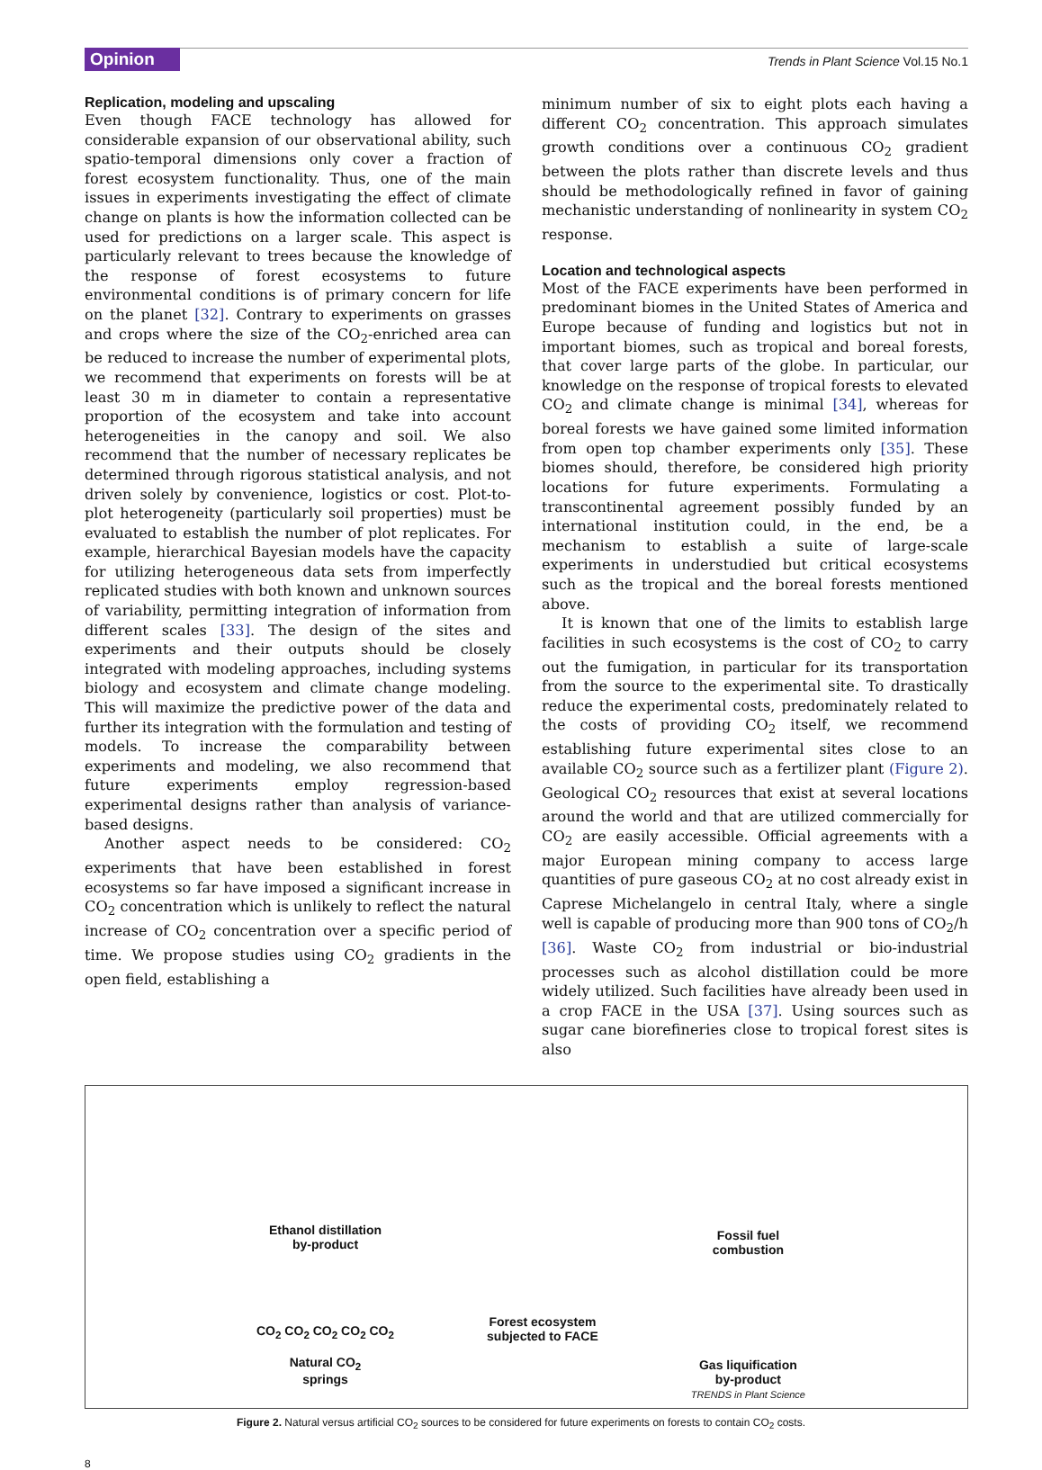Opinion
Trends in Plant Science Vol.15 No.1
Replication, modeling and upscaling
Even though FACE technology has allowed for considerable expansion of our observational ability, such spatio-temporal dimensions only cover a fraction of forest ecosystem functionality. Thus, one of the main issues in experiments investigating the effect of climate change on plants is how the information collected can be used for predictions on a larger scale. This aspect is particularly relevant to trees because the knowledge of the response of forest ecosystems to future environmental conditions is of primary concern for life on the planet [32]. Contrary to experiments on grasses and crops where the size of the CO<sub>2</sub>-enriched area can be reduced to increase the number of experimental plots, we recommend that experiments on forests will be at least 30 m in diameter to contain a representative proportion of the ecosystem and take into account heterogeneities in the canopy and soil. We also recommend that the number of necessary replicates be determined through rigorous statistical analysis, and not driven solely by convenience, logistics or cost. Plot-to-plot heterogeneity (particularly soil properties) must be evaluated to establish the number of plot replicates. For example, hierarchical Bayesian models have the capacity for utilizing heterogeneous data sets from imperfectly replicated studies with both known and unknown sources of variability, permitting integration of information from different scales [33]. The design of the sites and experiments and their outputs should be closely integrated with modeling approaches, including systems biology and ecosystem and climate change modeling. This will maximize the predictive power of the data and further its integration with the formulation and testing of models. To increase the comparability between experiments and modeling, we also recommend that future experiments employ regression-based experimental designs rather than analysis of variance-based designs.
Another aspect needs to be considered: CO<sub>2</sub> experiments that have been established in forest ecosystems so far have imposed a significant increase in CO<sub>2</sub> concentration which is unlikely to reflect the natural increase of CO<sub>2</sub> concentration over a specific period of time. We propose studies using CO<sub>2</sub> gradients in the open field, establishing a
minimum number of six to eight plots each having a different CO<sub>2</sub> concentration. This approach simulates growth conditions over a continuous CO<sub>2</sub> gradient between the plots rather than discrete levels and thus should be methodologically refined in favor of gaining mechanistic understanding of nonlinearity in system CO<sub>2</sub> response.
Location and technological aspects
Most of the FACE experiments have been performed in predominant biomes in the United States of America and Europe because of funding and logistics but not in important biomes, such as tropical and boreal forests, that cover large parts of the globe. In particular, our knowledge on the response of tropical forests to elevated CO<sub>2</sub> and climate change is minimal [34], whereas for boreal forests we have gained some limited information from open top chamber experiments only [35]. These biomes should, therefore, be considered high priority locations for future experiments. Formulating a transcontinental agreement possibly funded by an international institution could, in the end, be a mechanism to establish a suite of large-scale experiments in understudied but critical ecosystems such as the tropical and the boreal forests mentioned above.
It is known that one of the limits to establish large facilities in such ecosystems is the cost of CO<sub>2</sub> to carry out the fumigation, in particular for its transportation from the source to the experimental site. To drastically reduce the experimental costs, predominately related to the costs of providing CO<sub>2</sub> itself, we recommend establishing future experimental sites close to an available CO<sub>2</sub> source such as a fertilizer plant (Figure 2). Geological CO<sub>2</sub> resources that exist at several locations around the world and that are utilized commercially for CO<sub>2</sub> are easily accessible. Official agreements with a major European mining company to access large quantities of pure gaseous CO<sub>2</sub> at no cost already exist in Caprese Michelangelo in central Italy, where a single well is capable of producing more than 900 tons of CO<sub>2</sub>/h [36]. Waste CO<sub>2</sub> from industrial or bio-industrial processes such as alcohol distillation could be more widely utilized. Such facilities have already been used in a crop FACE in the USA [37]. Using sources such as sugar cane biorefineries close to tropical forest sites is also
Ethanol distillation
by-product
CO<sub>2</sub> CO<sub>2</sub> CO<sub>2</sub> CO<sub>2</sub> CO<sub>2</sub>
Natural CO<sub>2</sub>
springs
Forest ecosystem
subjected to FACE
Fossil fuel
combustion
Gas liquification
by-product
TRENDS in Plant Science
Figure 2. Natural versus artificial CO<sub>2</sub> sources to be considered for future experiments on forests to contain CO<sub>2</sub> costs.
8